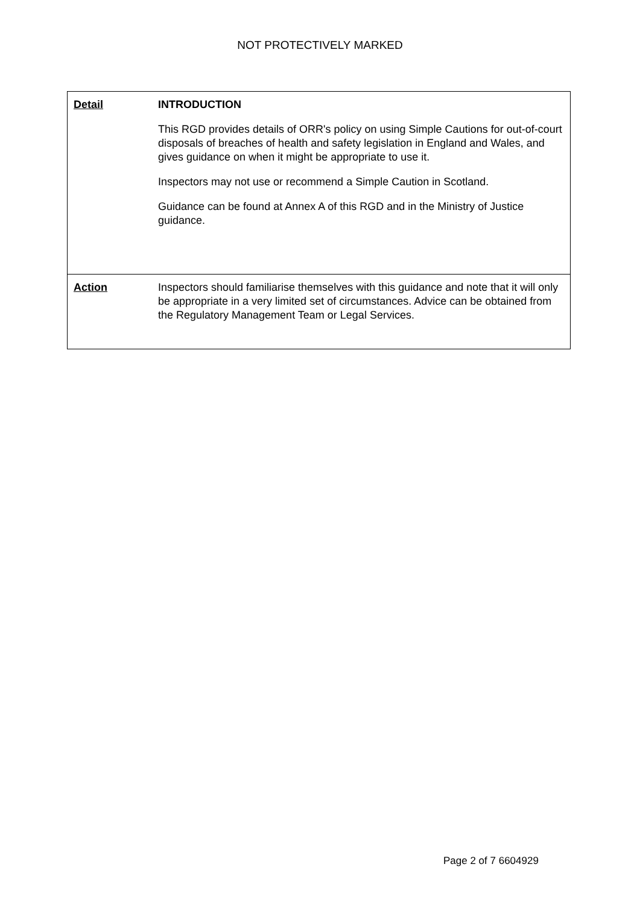NOT PROTECTIVELY MARKED
| Detail | INTRODUCTION This RGD provides details of ORR's policy on using Simple Cautions for out-of-court disposals of breaches of health and safety legislation in England and Wales, and gives guidance on when it might be appropriate to use it. Inspectors may not use or recommend a Simple Caution in Scotland. Guidance can be found at Annex A of this RGD and in the Ministry of Justice guidance. |
| Action | Inspectors should familiarise themselves with this guidance and note that it will only be appropriate in a very limited set of circumstances. Advice can be obtained from the Regulatory Management Team or Legal Services. |
Page 2 of 7 6604929